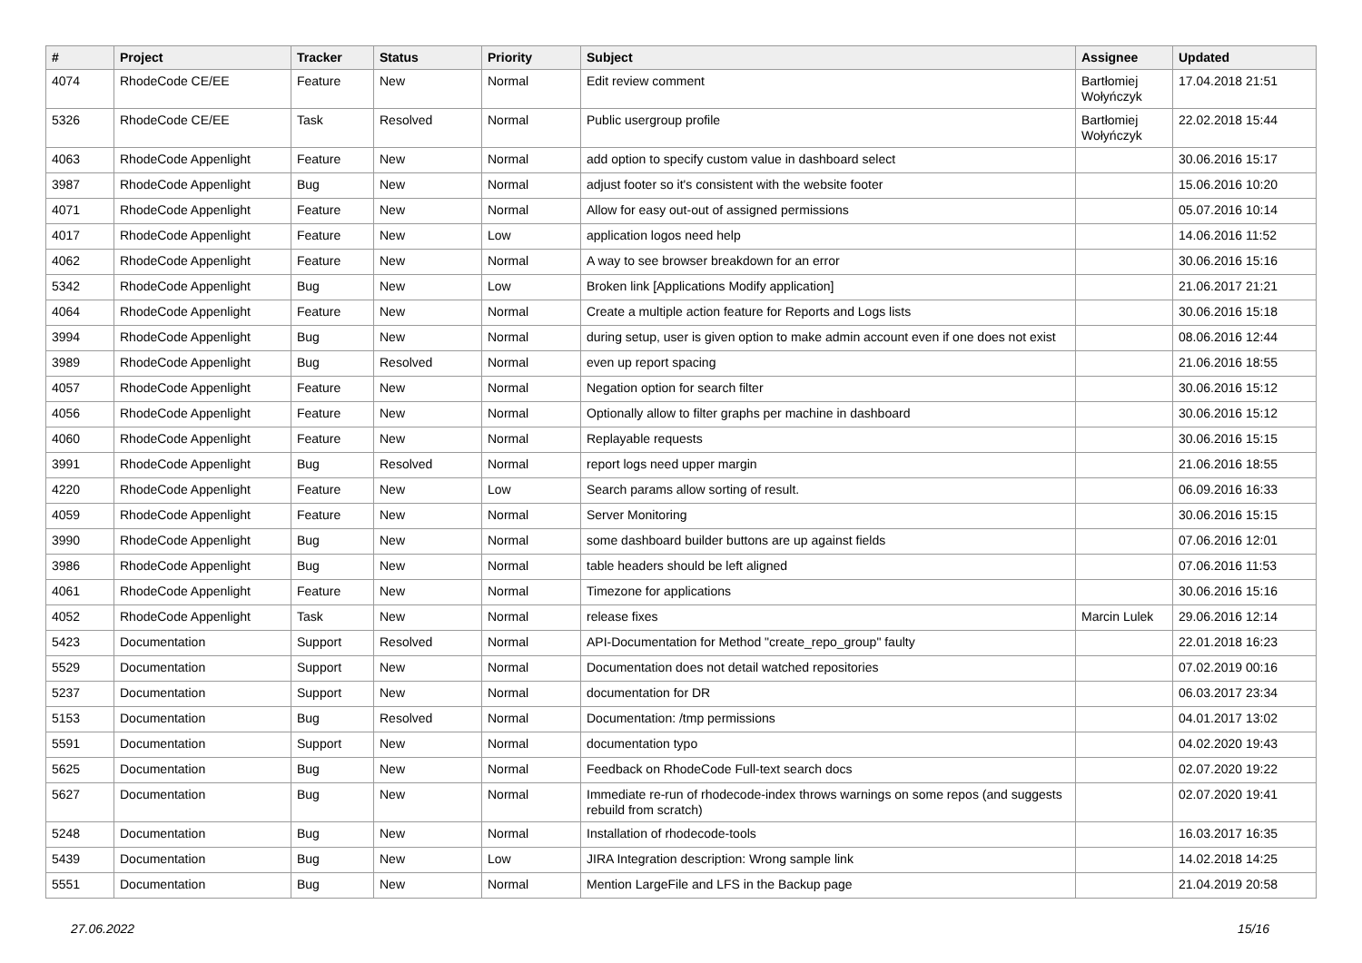| # | Project | Tracker | Status | Priority | Subject | Assignee | Updated |
| --- | --- | --- | --- | --- | --- | --- | --- |
| 4074 | RhodeCode CE/EE | Feature | New | Normal | Edit review comment | Bartłomiej Wołyńczyk | 17.04.2018 21:51 |
| 5326 | RhodeCode CE/EE | Task | Resolved | Normal | Public usergroup profile | Bartłomiej Wołyńczyk | 22.02.2018 15:44 |
| 4063 | RhodeCode Appenlight | Feature | New | Normal | add option to specify custom value in dashboard select | | 30.06.2016 15:17 |
| 3987 | RhodeCode Appenlight | Bug | New | Normal | adjust footer so it's consistent with the website footer | | 15.06.2016 10:20 |
| 4071 | RhodeCode Appenlight | Feature | New | Normal | Allow for easy out-out of assigned permissions | | 05.07.2016 10:14 |
| 4017 | RhodeCode Appenlight | Feature | New | Low | application logos need help | | 14.06.2016 11:52 |
| 4062 | RhodeCode Appenlight | Feature | New | Normal | A way to see browser breakdown for an error | | 30.06.2016 15:16 |
| 5342 | RhodeCode Appenlight | Bug | New | Low | Broken link [Applications Modify application] | | 21.06.2017 21:21 |
| 4064 | RhodeCode Appenlight | Feature | New | Normal | Create a multiple action feature for Reports and Logs lists | | 30.06.2016 15:18 |
| 3994 | RhodeCode Appenlight | Bug | New | Normal | during setup, user is given option to make admin account even if one does not exist | | 08.06.2016 12:44 |
| 3989 | RhodeCode Appenlight | Bug | Resolved | Normal | even up report spacing | | 21.06.2016 18:55 |
| 4057 | RhodeCode Appenlight | Feature | New | Normal | Negation option for search filter | | 30.06.2016 15:12 |
| 4056 | RhodeCode Appenlight | Feature | New | Normal | Optionally allow to filter graphs per machine in dashboard | | 30.06.2016 15:12 |
| 4060 | RhodeCode Appenlight | Feature | New | Normal | Replayable requests | | 30.06.2016 15:15 |
| 3991 | RhodeCode Appenlight | Bug | Resolved | Normal | report logs need upper margin | | 21.06.2016 18:55 |
| 4220 | RhodeCode Appenlight | Feature | New | Low | Search params allow sorting of result. | | 06.09.2016 16:33 |
| 4059 | RhodeCode Appenlight | Feature | New | Normal | Server Monitoring | | 30.06.2016 15:15 |
| 3990 | RhodeCode Appenlight | Bug | New | Normal | some dashboard builder buttons are up against fields | | 07.06.2016 12:01 |
| 3986 | RhodeCode Appenlight | Bug | New | Normal | table headers should be left aligned | | 07.06.2016 11:53 |
| 4061 | RhodeCode Appenlight | Feature | New | Normal | Timezone for applications | | 30.06.2016 15:16 |
| 4052 | RhodeCode Appenlight | Task | New | Normal | release fixes | Marcin Lulek | 29.06.2016 12:14 |
| 5423 | Documentation | Support | Resolved | Normal | API-Documentation for Method "create_repo_group" faulty | | 22.01.2018 16:23 |
| 5529 | Documentation | Support | New | Normal | Documentation does not detail watched repositories | | 07.02.2019 00:16 |
| 5237 | Documentation | Support | New | Normal | documentation for DR | | 06.03.2017 23:34 |
| 5153 | Documentation | Bug | Resolved | Normal | Documentation: /tmp permissions | | 04.01.2017 13:02 |
| 5591 | Documentation | Support | New | Normal | documentation typo | | 04.02.2020 19:43 |
| 5625 | Documentation | Bug | New | Normal | Feedback on RhodeCode Full-text search docs | | 02.07.2020 19:22 |
| 5627 | Documentation | Bug | New | Normal | Immediate re-run of rhodecode-index throws warnings on some repos (and suggests rebuild from scratch) | | 02.07.2020 19:41 |
| 5248 | Documentation | Bug | New | Normal | Installation of rhodecode-tools | | 16.03.2017 16:35 |
| 5439 | Documentation | Bug | New | Low | JIRA Integration description: Wrong sample link | | 14.02.2018 14:25 |
| 5551 | Documentation | Bug | New | Normal | Mention LargeFile and LFS in the Backup page | | 21.04.2019 20:58 |
27.06.2022 15/16